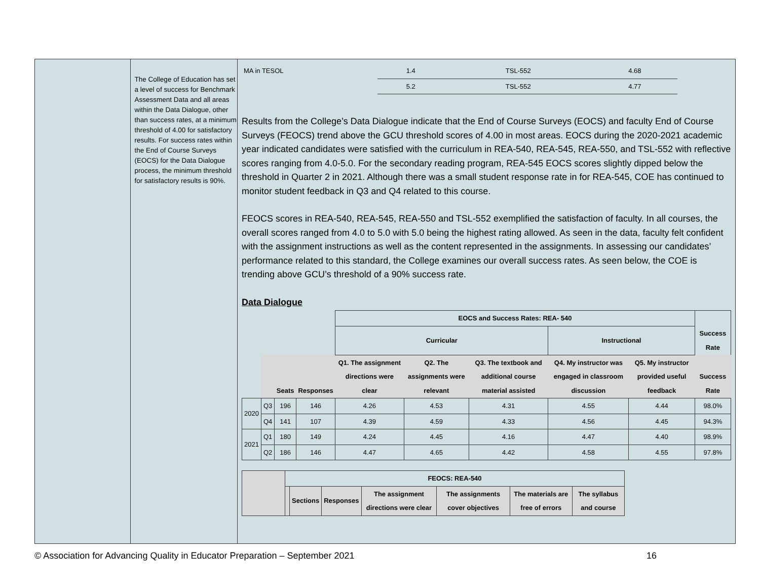The College of Education has set a level of success for Benchmark Assessment Data and all areas within the Data Dialogue, other than success rates, at a minimum threshold of 4.00 for satisfactory results. For success rates within the End of Course Surveys (EOCS) for the Data Dialogue process, the minimum threshold for satisfactory results is 90%.
| MA in TESOL | 1.4 | TSL-552 | 4.68 |
| | 5.2 | TSL-552 | 4.77 |
Results from the College’s Data Dialogue indicate that the End of Course Surveys (EOCS) and faculty End of Course Surveys (FEOCS) trend above the GCU threshold scores of 4.00 in most areas. EOCS during the 2020-2021 academic year indicated candidates were satisfied with the curriculum in REA-540, REA-545, REA-550, and TSL-552 with reflective scores ranging from 4.0-5.0. For the secondary reading program, REA-545 EOCS scores slightly dipped below the threshold in Quarter 2 in 2021. Although there was a small student response rate in for REA-545, COE has continued to monitor student feedback in Q3 and Q4 related to this course.
FEOCS scores in REA-540, REA-545, REA-550 and TSL-552 exemplified the satisfaction of faculty. In all courses, the overall scores ranged from 4.0 to 5.0 with 5.0 being the highest rating allowed. As seen in the data, faculty felt confident with the assignment instructions as well as the content represented in the assignments. In assessing our candidates’ performance related to this standard, the College examines our overall success rates. As seen below, the COE is trending above GCU’s threshold of a 90% success rate.
Data Dialogue
| | | | | EOCS and Success Rates: REA- 540 | | | | | |
| | | | | Curricular | | | Instructional | | Success Rate |
| | | Seats | Responses | Q1. The assignment directions were clear | Q2. The assignments were relevant | Q3. The textbook and additional course material assisted | Q4. My instructor was engaged in classroom discussion | Q5. My instructor provided useful feedback | Success Rate |
| 2020 | Q3 | 196 | 146 | 4.26 | 4.53 | 4.31 | 4.55 | 4.44 | 98.0% |
| | Q4 | 141 | 107 | 4.39 | 4.59 | 4.33 | 4.56 | 4.45 | 94.3% |
| 2021 | Q1 | 180 | 149 | 4.24 | 4.45 | 4.16 | 4.47 | 4.40 | 98.9% |
| | Q2 | 186 | 146 | 4.47 | 4.65 | 4.42 | 4.58 | 4.55 | 97.8% |
| | FEOCS: REA-540 | | | | | | |
| | | Sections | Responses | The assignment directions were clear | The assignments cover objectives | The materials are free of errors | The syllabus and course |
© Association for Advancing Quality in Educator Preparation – September 2021 16